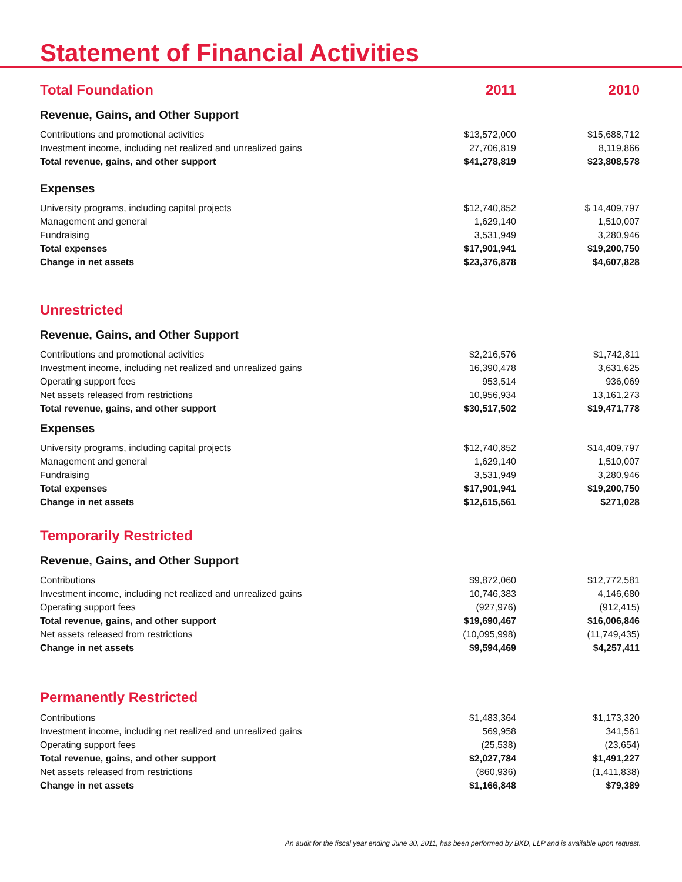Statement of Financial Activities
| Total Foundation | 2011 | 2010 |
| --- | --- | --- |
| Revenue, Gains, and Other Support | | |
| Contributions and promotional activities | $13,572,000 | $15,688,712 |
| Investment income, including net realized and unrealized gains | 27,706,819 | 8,119,866 |
| Total revenue, gains, and other support | $41,278,819 | $23,808,578 |
| Expenses | | |
| University programs, including capital projects | $12,740,852 | $ 14,409,797 |
| Management and general | 1,629,140 | 1,510,007 |
| Fundraising | 3,531,949 | 3,280,946 |
| Total expenses | $17,901,941 | $19,200,750 |
| Change in net assets | $23,376,878 | $4,607,828 |
| Unrestricted | | |
| Revenue, Gains, and Other Support | | |
| Contributions and promotional activities | $2,216,576 | $1,742,811 |
| Investment income, including net realized and unrealized gains | 16,390,478 | 3,631,625 |
| Operating support fees | 953,514 | 936,069 |
| Net assets released from restrictions | 10,956,934 | 13,161,273 |
| Total revenue, gains, and other support | $30,517,502 | $19,471,778 |
| Expenses | | |
| University programs, including capital projects | $12,740,852 | $14,409,797 |
| Management and general | 1,629,140 | 1,510,007 |
| Fundraising | 3,531,949 | 3,280,946 |
| Total expenses | $17,901,941 | $19,200,750 |
| Change in net assets | $12,615,561 | $271,028 |
| Temporarily Restricted | | |
| Revenue, Gains, and Other Support | | |
| Contributions | $9,872,060 | $12,772,581 |
| Investment income, including net realized and unrealized gains | 10,746,383 | 4,146,680 |
| Operating support fees | (927,976) | (912,415) |
| Total revenue, gains, and other support | $19,690,467 | $16,006,846 |
| Net assets released from restrictions | (10,095,998) | (11,749,435) |
| Change in net assets | $9,594,469 | $4,257,411 |
| Permanently Restricted | | |
| Contributions | $1,483,364 | $1,173,320 |
| Investment income, including net realized and unrealized gains | 569,958 | 341,561 |
| Operating support fees | (25,538) | (23,654) |
| Total revenue, gains, and other support | $2,027,784 | $1,491,227 |
| Net assets released from restrictions | (860,936) | (1,411,838) |
| Change in net assets | $1,166,848 | $79,389 |
An audit for the fiscal year ending June 30, 2011, has been performed by BKD, LLP and is available upon request.